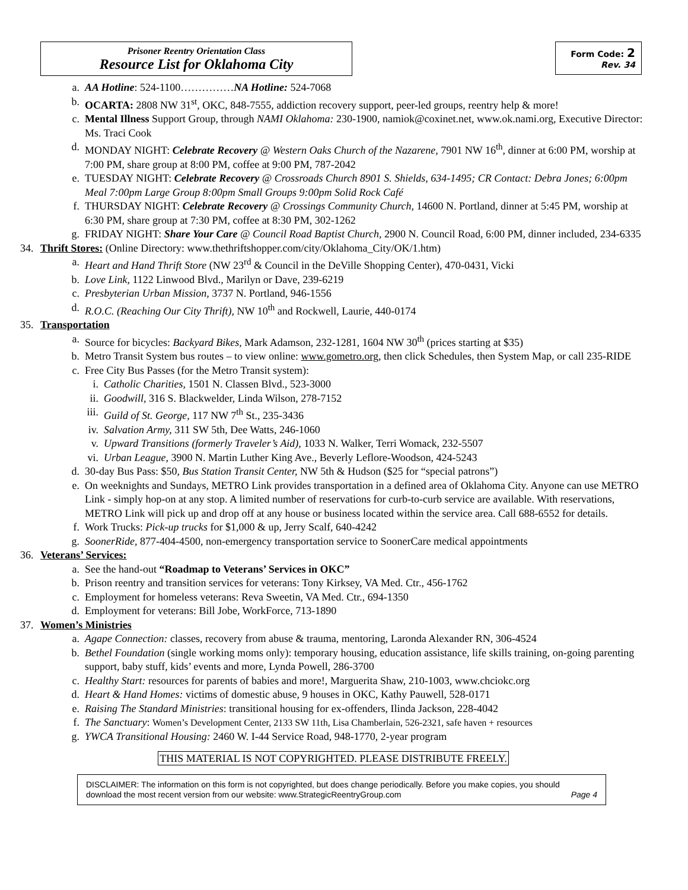Prisoner Reentry Orientation Class
Resource List for Oklahoma City
Form Code: 2
Rev. 34
a. AA Hotline: 524-1100……………NA Hotline: 524-7068
b. OCARTA: 2808 NW 31<sup>st</sup>, OKC, 848-7555, addiction recovery support, peer-led groups, reentry help & more!
c. Mental Illness Support Group, through NAMI Oklahoma: 230-1900, namiok@coxinet.net, www.ok.nami.org, Executive Director: Ms. Traci Cook
d. MONDAY NIGHT: Celebrate Recovery @ Western Oaks Church of the Nazarene, 7901 NW 16<sup>th</sup>, dinner at 6:00 PM, worship at 7:00 PM, share group at 8:00 PM, coffee at 9:00 PM, 787-2042
e. TUESDAY NIGHT: Celebrate Recovery @ Crossroads Church 8901 S. Shields, 634-1495; CR Contact: Debra Jones; 6:00pm Meal 7:00pm Large Group 8:00pm Small Groups 9:00pm Solid Rock Café
f. THURSDAY NIGHT: Celebrate Recovery @ Crossings Community Church, 14600 N. Portland, dinner at 5:45 PM, worship at 6:30 PM, share group at 7:30 PM, coffee at 8:30 PM, 302-1262
g. FRIDAY NIGHT: Share Your Care @ Council Road Baptist Church, 2900 N. Council Road, 6:00 PM, dinner included, 234-6335
34.
Thrift Stores: (Online Directory: www.thethriftshopper.com/city/Oklahoma_City/OK/1.htm)
a. Heart and Hand Thrift Store (NW 23<sup>rd</sup> & Council in the DeVille Shopping Center), 470-0431, Vicki
b. Love Link, 1122 Linwood Blvd., Marilyn or Dave, 239-6219
c. Presbyterian Urban Mission, 3737 N. Portland, 946-1556
d. R.O.C. (Reaching Our City Thrift), NW 10<sup>th</sup> and Rockwell, Laurie, 440-0174
35.
Transportation
a. Source for bicycles: Backyard Bikes, Mark Adamson, 232-1281, 1604 NW 30<sup>th</sup> (prices starting at $35)
b. Metro Transit System bus routes – to view online: www.gometro.org, then click Schedules, then System Map, or call 235-RIDE
c. Free City Bus Passes (for the Metro Transit system):
i. Catholic Charities, 1501 N. Classen Blvd., 523-3000
ii. Goodwill, 316 S. Blackwelder, Linda Wilson, 278-7152
iii. Guild of St. George, 117 NW 7<sup>th</sup> St., 235-3436
iv. Salvation Army, 311 SW 5th, Dee Watts, 246-1060
v. Upward Transitions (formerly Traveler’s Aid), 1033 N. Walker, Terri Womack, 232-5507
vi. Urban League, 3900 N. Martin Luther King Ave., Beverly Leflore-Woodson, 424-5243
d. 30-day Bus Pass: $50, Bus Station Transit Center, NW 5th & Hudson ($25 for “special patrons”)
e. On weeknights and Sundays, METRO Link provides transportation in a defined area of Oklahoma City. Anyone can use METRO Link - simply hop-on at any stop. A limited number of reservations for curb-to-curb service are available. With reservations, METRO Link will pick up and drop off at any house or business located within the service area. Call 688-6552 for details.
f. Work Trucks: Pick-up trucks for $1,000 & up, Jerry Scalf, 640-4242
g. SoonerRide, 877-404-4500, non-emergency transportation service to SoonerCare medical appointments
36.
Veterans’ Services:
a. See the hand-out “Roadmap to Veterans’ Services in OKC”
b. Prison reentry and transition services for veterans: Tony Kirksey, VA Med. Ctr., 456-1762
c. Employment for homeless veterans: Reva Sweetin, VA Med. Ctr., 694-1350
d. Employment for veterans: Bill Jobe, WorkForce, 713-1890
37.
Women’s Ministries
a. Agape Connection: classes, recovery from abuse & trauma, mentoring, Laronda Alexander RN, 306-4524
b. Bethel Foundation (single working moms only): temporary housing, education assistance, life skills training, on-going parenting support, baby stuff, kids’ events and more, Lynda Powell, 286-3700
c. Healthy Start: resources for parents of babies and more!, Marguerita Shaw, 210-1003, www.chciokc.org
d. Heart & Hand Homes: victims of domestic abuse, 9 houses in OKC, Kathy Pauwell, 528-0171
e. Raising The Standard Ministries: transitional housing for ex-offenders, Ilinda Jackson, 228-4042
f. The Sanctuary: Women’s Development Center, 2133 SW 11th, Lisa Chamberlain, 526-2321, safe haven + resources
g. YWCA Transitional Housing: 2460 W. I-44 Service Road, 948-1770, 2-year program
THIS MATERIAL IS NOT COPYRIGHTED. PLEASE DISTRIBUTE FREELY.
DISCLAIMER: The information on this form is not copyrighted, but does change periodically. Before you make copies, you should download the most recent version from our website: www.StrategicReentryGroup.com Page 4